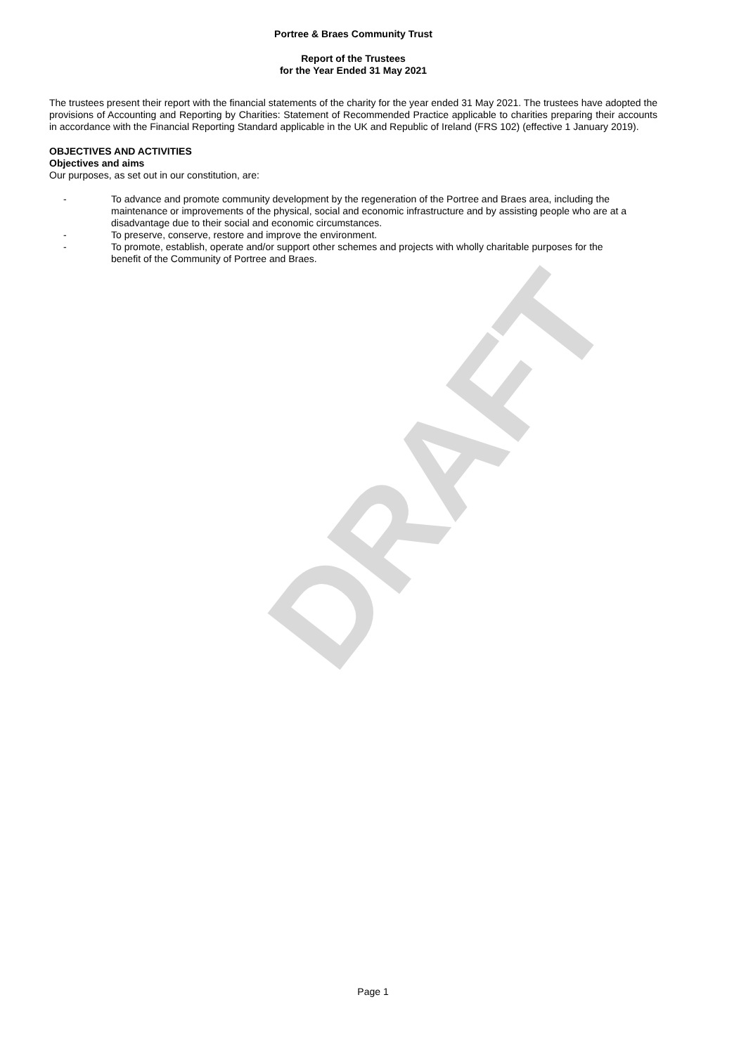DRAFT
Portree & Braes Community Trust
Report of the Trustees
for the Year Ended 31 May 2021
The trustees present their report with the financial statements of the charity for the year ended 31 May 2021. The trustees have adopted the provisions of Accounting and Reporting by Charities: Statement of Recommended Practice applicable to charities preparing their accounts in accordance with the Financial Reporting Standard applicable in the UK and Republic of Ireland (FRS 102) (effective 1 January 2019).
OBJECTIVES AND ACTIVITIES
Objectives and aims
Our purposes, as set out in our constitution, are:
- To advance and promote community development by the regeneration of the Portree and Braes area, including the maintenance or improvements of the physical, social and economic infrastructure and by assisting people who are at a disadvantage due to their social and economic circumstances.
- To preserve, conserve, restore and improve the environment.
- To promote, establish, operate and/or support other schemes and projects with wholly charitable purposes for the benefit of the Community of Portree and Braes.
Page 1